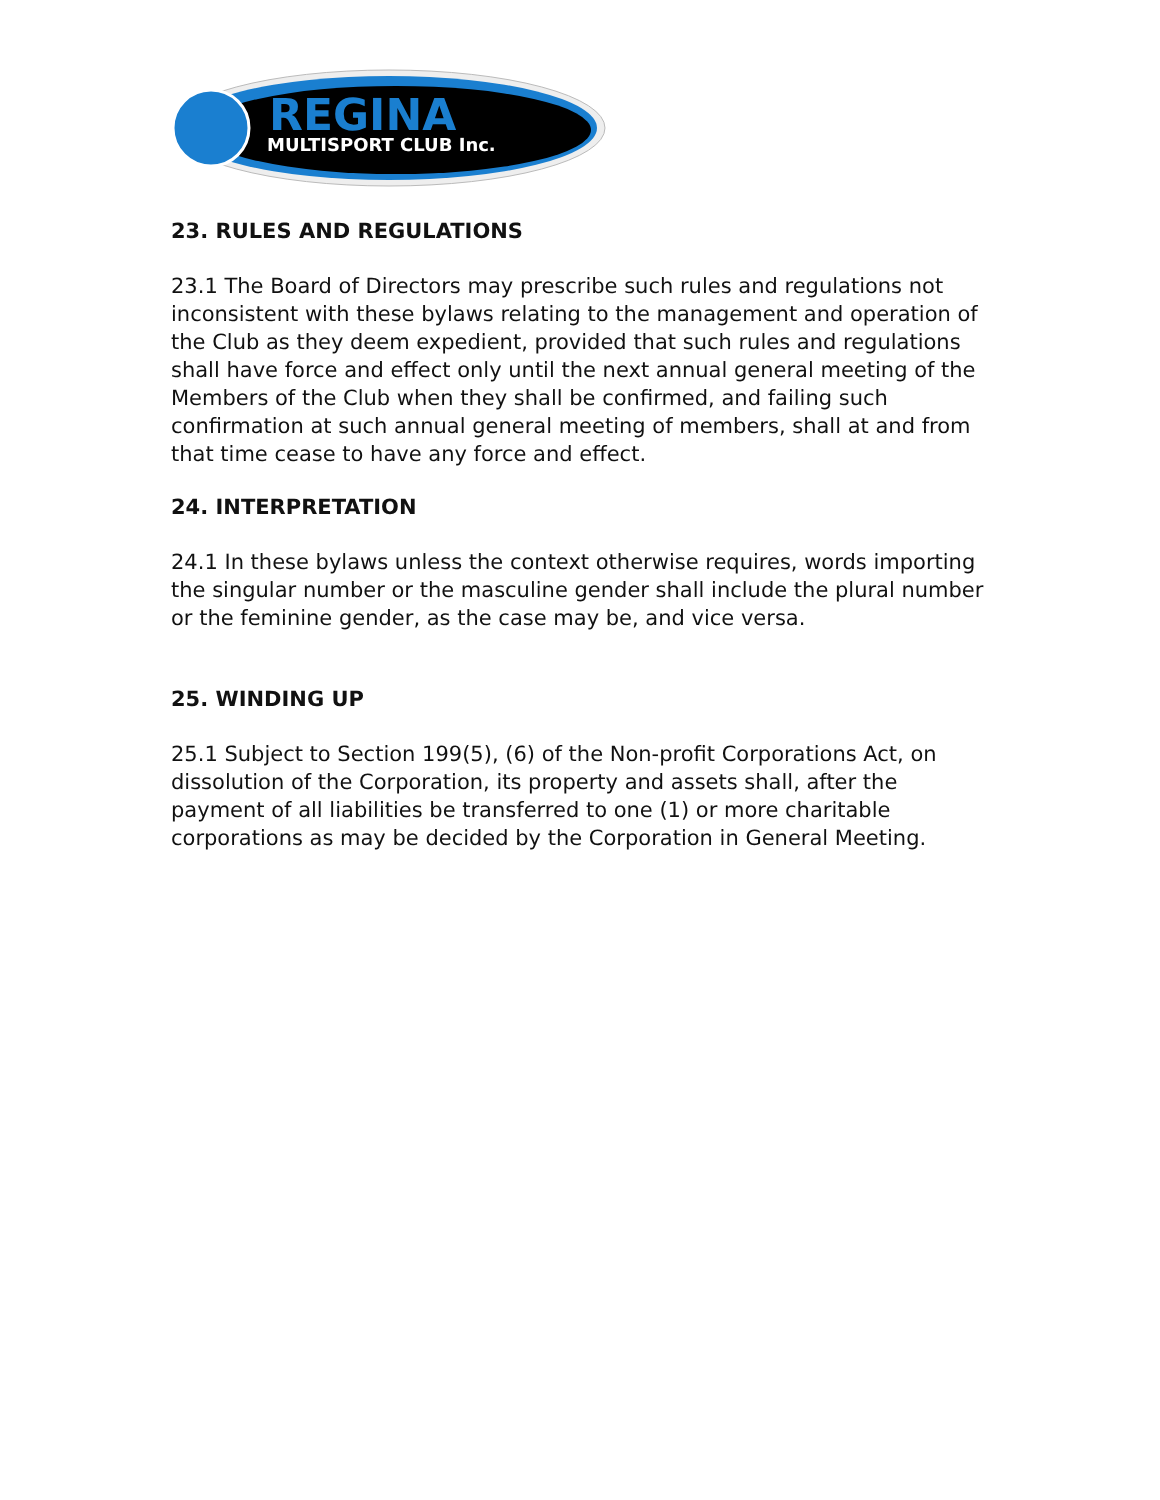REGINA
MULTISPORT CLUB Inc.
23. RULES AND REGULATIONS
23.1 The Board of Directors may prescribe such rules and regulations not inconsistent with these bylaws relating to the management and operation of the Club as they deem expedient, provided that such rules and regulations shall have force and effect only until the next annual general meeting of the Members of the Club when they shall be confirmed, and failing such confirmation at such annual general meeting of members, shall at and from that time cease to have any force and effect.
24. INTERPRETATION
24.1 In these bylaws unless the context otherwise requires, words importing the singular number or the masculine gender shall include the plural number or the feminine gender, as the case may be, and vice versa.
25. WINDING UP
25.1 Subject to Section 199(5), (6) of the Non-profit Corporations Act, on dissolution of the Corporation, its property and assets shall, after the payment of all liabilities be transferred to one (1) or more charitable corporations as may be decided by the Corporation in General Meeting.